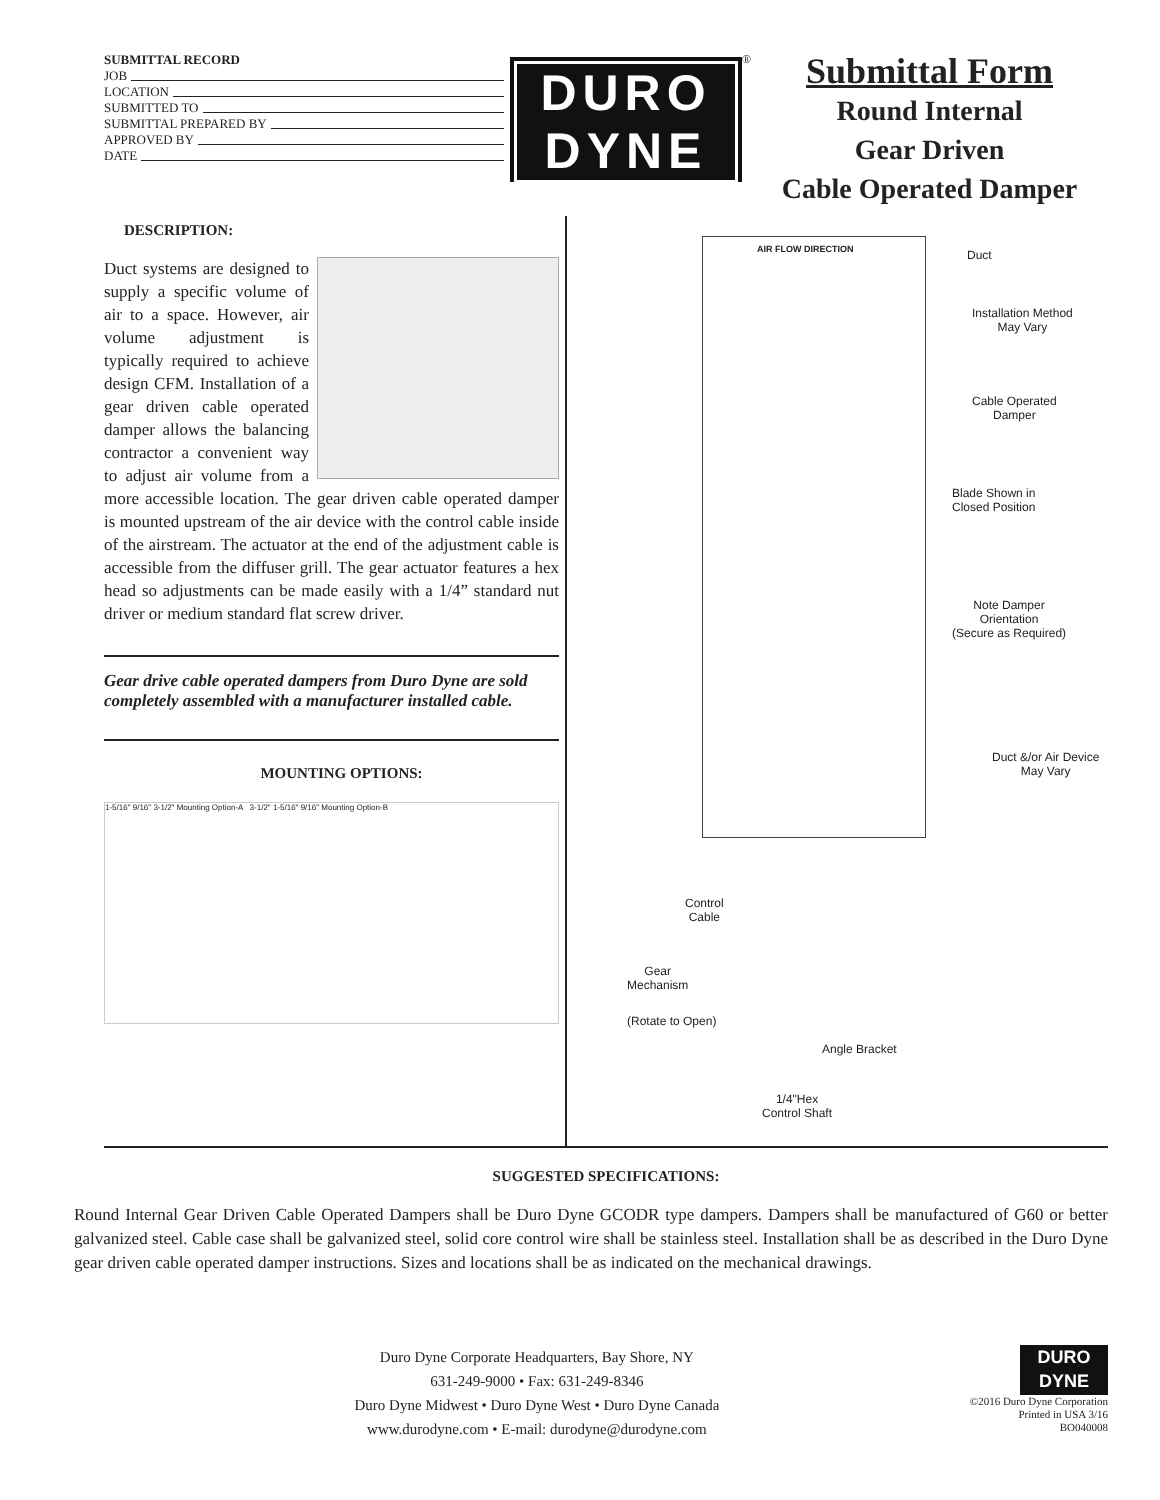SUBMITTAL RECORD
JOB
LOCATION
SUBMITTED TO
SUBMITTAL PREPARED BY
APPROVED BY
DATE
DURO
DYNE
<sup>®</sup>
Submittal Form
Round Internal
Gear Driven
Cable Operated Damper
DESCRIPTION:
Duct systems are designed to supply a specific volume of air to a space. However, air volume adjustment is typically required to achieve design CFM. Installation of a gear driven cable operated damper allows the balancing contractor a convenient way to adjust air volume from a more accessible location. The gear driven cable operated damper is mounted upstream of the air device with the control cable inside of the airstream. The actuator at the end of the adjustment cable is accessible from the diffuser grill. The gear actuator features a hex head so adjustments can be made easily with a 1/4” standard nut driver or medium standard flat screw driver.
Gear drive cable operated dampers from Duro Dyne are sold completely assembled with a manufacturer installed cable.
MOUNTING OPTIONS:
1-5/16" 9/16" 3-1/2" Mounting Option-A 3-1/2" 1-5/16" 9/16" Mounting Option-B
AIR FLOW DIRECTION Duct
Installation Method
May Vary
Cable Operated
Damper
Blade Shown in
Closed Position
Note Damper
Orientation
(Secure as Required)
Duct &/or Air Device
May Vary
Control
Cable
Gear
Mechanism
(Rotate to Open)
Angle Bracket
1/4"Hex
Control Shaft
SUGGESTED SPECIFICATIONS:
Round Internal Gear Driven Cable Operated Dampers shall be Duro Dyne GCODR type dampers. Dampers shall be manufactured of G60 or better galvanized steel. Cable case shall be galvanized steel, solid core control wire shall be stainless steel. Installation shall be as described in the Duro Dyne gear driven cable operated damper instructions. Sizes and locations shall be as indicated on the mechanical drawings.
Duro Dyne Corporate Headquarters, Bay Shore, NY
631-249-9000 • Fax: 631-249-8346
Duro Dyne Midwest • Duro Dyne West • Duro Dyne Canada
www.durodyne.com • E-mail: durodyne@durodyne.com
DURO
DYNE
©2016 Duro Dyne Corporation
Printed in USA 3/16
BO040008